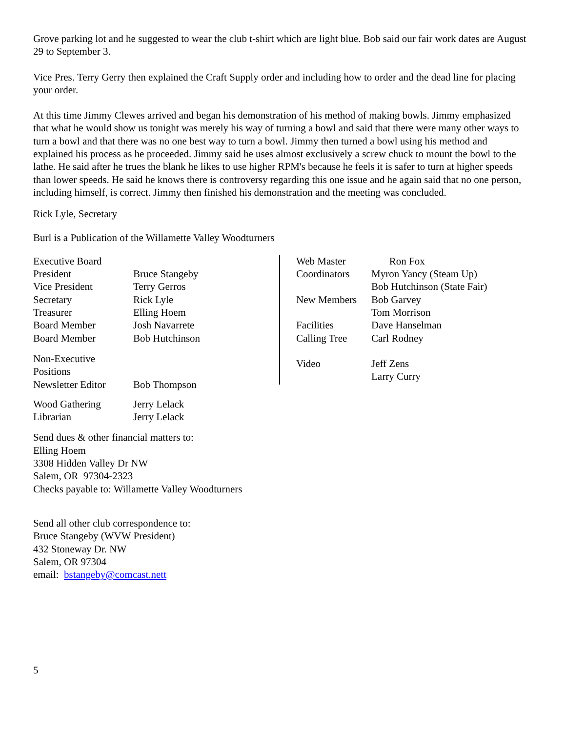Grove parking lot and he suggested to wear the club t-shirt which are light blue. Bob said our fair work dates are August 29 to September 3.
Vice Pres. Terry Gerry then explained the Craft Supply order and including how to order and the dead line for placing your order.
At this time Jimmy Clewes arrived and began his demonstration of his method of making bowls. Jimmy emphasized that what he would show us tonight was merely his way of turning a bowl and said that there were many other ways to turn a bowl and that there was no one best way to turn a bowl. Jimmy then turned a bowl using his method and explained his process as he proceeded. Jimmy said he uses almost exclusively a screw chuck to mount the bowl to the lathe. He said after he trues the blank he likes to use higher RPM's because he feels it is safer to turn at higher speeds than lower speeds. He said he knows there is controversy regarding this one issue and he again said that no one person, including himself, is correct. Jimmy then finished his demonstration and the meeting was concluded.
Rick Lyle, Secretary
Burl is a Publication of the Willamette Valley Woodturners
| Executive Board | |
| President | Bruce Stangeby |
| Vice President | Terry Gerros |
| Secretary | Rick Lyle |
| Treasurer | Elling Hoem |
| Board Member | Josh Navarrete |
| Board Member | Bob Hutchinson |
| Non-Executive Positions | |
| Newsletter Editor | Bob Thompson |
| Wood Gathering | Jerry Lelack |
| Librarian | Jerry Lelack |
| Web Master | Ron Fox |
| Coordinators | Myron Yancy (Steam Up) |
| | Bob Hutchinson (State Fair) |
| New Members | Bob Garvey |
| | Tom Morrison |
| Facilities | Dave Hanselman |
| Calling Tree | Carl Rodney |
| Video | Jeff Zens |
| | Larry Curry |
Send dues & other financial matters to:
Elling Hoem
3308 Hidden Valley Dr NW
Salem, OR 97304-2323
Checks payable to: Willamette Valley Woodturners
Send all other club correspondence to:
Bruce Stangeby (WVW President)
432 Stoneway Dr. NW
Salem, OR 97304
email: bstangeby@comcast.nett
5